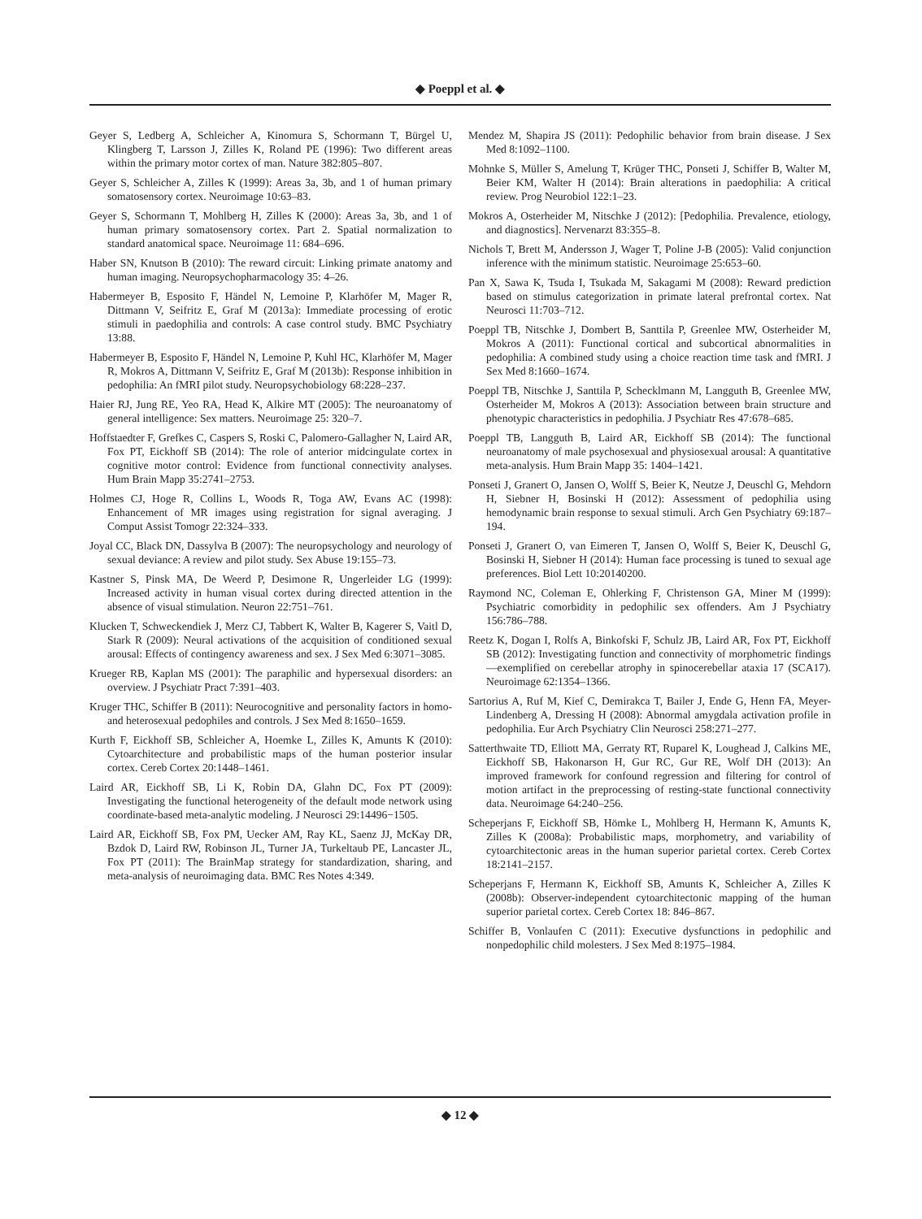◆ Poeppl et al. ◆
Geyer S, Ledberg A, Schleicher A, Kinomura S, Schormann T, Bürgel U, Klingberg T, Larsson J, Zilles K, Roland PE (1996): Two different areas within the primary motor cortex of man. Nature 382:805–807.
Geyer S, Schleicher A, Zilles K (1999): Areas 3a, 3b, and 1 of human primary somatosensory cortex. Neuroimage 10:63–83.
Geyer S, Schormann T, Mohlberg H, Zilles K (2000): Areas 3a, 3b, and 1 of human primary somatosensory cortex. Part 2. Spatial normalization to standard anatomical space. Neuroimage 11: 684–696.
Haber SN, Knutson B (2010): The reward circuit: Linking primate anatomy and human imaging. Neuropsychopharmacology 35: 4–26.
Habermeyer B, Esposito F, Händel N, Lemoine P, Klarhöfer M, Mager R, Dittmann V, Seifritz E, Graf M (2013a): Immediate processing of erotic stimuli in paedophilia and controls: A case control study. BMC Psychiatry 13:88.
Habermeyer B, Esposito F, Händel N, Lemoine P, Kuhl HC, Klarhöfer M, Mager R, Mokros A, Dittmann V, Seifritz E, Graf M (2013b): Response inhibition in pedophilia: An fMRI pilot study. Neuropsychobiology 68:228–237.
Haier RJ, Jung RE, Yeo RA, Head K, Alkire MT (2005): The neuroanatomy of general intelligence: Sex matters. Neuroimage 25: 320–7.
Hoffstaedter F, Grefkes C, Caspers S, Roski C, Palomero-Gallagher N, Laird AR, Fox PT, Eickhoff SB (2014): The role of anterior midcingulate cortex in cognitive motor control: Evidence from functional connectivity analyses. Hum Brain Mapp 35:2741–2753.
Holmes CJ, Hoge R, Collins L, Woods R, Toga AW, Evans AC (1998): Enhancement of MR images using registration for signal averaging. J Comput Assist Tomogr 22:324–333.
Joyal CC, Black DN, Dassylva B (2007): The neuropsychology and neurology of sexual deviance: A review and pilot study. Sex Abuse 19:155–73.
Kastner S, Pinsk MA, De Weerd P, Desimone R, Ungerleider LG (1999): Increased activity in human visual cortex during directed attention in the absence of visual stimulation. Neuron 22:751–761.
Klucken T, Schweckendiek J, Merz CJ, Tabbert K, Walter B, Kagerer S, Vaitl D, Stark R (2009): Neural activations of the acquisition of conditioned sexual arousal: Effects of contingency awareness and sex. J Sex Med 6:3071–3085.
Krueger RB, Kaplan MS (2001): The paraphilic and hypersexual disorders: an overview. J Psychiatr Pract 7:391–403.
Kruger THC, Schiffer B (2011): Neurocognitive and personality factors in homo- and heterosexual pedophiles and controls. J Sex Med 8:1650–1659.
Kurth F, Eickhoff SB, Schleicher A, Hoemke L, Zilles K, Amunts K (2010): Cytoarchitecture and probabilistic maps of the human posterior insular cortex. Cereb Cortex 20:1448–1461.
Laird AR, Eickhoff SB, Li K, Robin DA, Glahn DC, Fox PT (2009): Investigating the functional heterogeneity of the default mode network using coordinate-based meta-analytic modeling. J Neurosci 29:14496−1505.
Laird AR, Eickhoff SB, Fox PM, Uecker AM, Ray KL, Saenz JJ, McKay DR, Bzdok D, Laird RW, Robinson JL, Turner JA, Turkeltaub PE, Lancaster JL, Fox PT (2011): The BrainMap strategy for standardization, sharing, and meta-analysis of neuroimaging data. BMC Res Notes 4:349.
Mendez M, Shapira JS (2011): Pedophilic behavior from brain disease. J Sex Med 8:1092–1100.
Mohnke S, Müller S, Amelung T, Krüger THC, Ponseti J, Schiffer B, Walter M, Beier KM, Walter H (2014): Brain alterations in paedophilia: A critical review. Prog Neurobiol 122:1–23.
Mokros A, Osterheider M, Nitschke J (2012): [Pedophilia. Prevalence, etiology, and diagnostics]. Nervenarzt 83:355–8.
Nichols T, Brett M, Andersson J, Wager T, Poline J-B (2005): Valid conjunction inference with the minimum statistic. Neuroimage 25:653–60.
Pan X, Sawa K, Tsuda I, Tsukada M, Sakagami M (2008): Reward prediction based on stimulus categorization in primate lateral prefrontal cortex. Nat Neurosci 11:703–712.
Poeppl TB, Nitschke J, Dombert B, Santtila P, Greenlee MW, Osterheider M, Mokros A (2011): Functional cortical and subcortical abnormalities in pedophilia: A combined study using a choice reaction time task and fMRI. J Sex Med 8:1660–1674.
Poeppl TB, Nitschke J, Santtila P, Schecklmann M, Langguth B, Greenlee MW, Osterheider M, Mokros A (2013): Association between brain structure and phenotypic characteristics in pedophilia. J Psychiatr Res 47:678–685.
Poeppl TB, Langguth B, Laird AR, Eickhoff SB (2014): The functional neuroanatomy of male psychosexual and physiosexual arousal: A quantitative meta-analysis. Hum Brain Mapp 35: 1404–1421.
Ponseti J, Granert O, Jansen O, Wolff S, Beier K, Neutze J, Deuschl G, Mehdorn H, Siebner H, Bosinski H (2012): Assessment of pedophilia using hemodynamic brain response to sexual stimuli. Arch Gen Psychiatry 69:187–194.
Ponseti J, Granert O, van Eimeren T, Jansen O, Wolff S, Beier K, Deuschl G, Bosinski H, Siebner H (2014): Human face processing is tuned to sexual age preferences. Biol Lett 10:20140200.
Raymond NC, Coleman E, Ohlerking F, Christenson GA, Miner M (1999): Psychiatric comorbidity in pedophilic sex offenders. Am J Psychiatry 156:786–788.
Reetz K, Dogan I, Rolfs A, Binkofski F, Schulz JB, Laird AR, Fox PT, Eickhoff SB (2012): Investigating function and connectivity of morphometric findings—exemplified on cerebellar atrophy in spinocerebellar ataxia 17 (SCA17). Neuroimage 62:1354–1366.
Sartorius A, Ruf M, Kief C, Demirakca T, Bailer J, Ende G, Henn FA, Meyer-Lindenberg A, Dressing H (2008): Abnormal amygdala activation profile in pedophilia. Eur Arch Psychiatry Clin Neurosci 258:271–277.
Satterthwaite TD, Elliott MA, Gerraty RT, Ruparel K, Loughead J, Calkins ME, Eickhoff SB, Hakonarson H, Gur RC, Gur RE, Wolf DH (2013): An improved framework for confound regression and filtering for control of motion artifact in the preprocessing of resting-state functional connectivity data. Neuroimage 64:240–256.
Scheperjans F, Eickhoff SB, Hömke L, Mohlberg H, Hermann K, Amunts K, Zilles K (2008a): Probabilistic maps, morphometry, and variability of cytoarchitectonic areas in the human superior parietal cortex. Cereb Cortex 18:2141–2157.
Scheperjans F, Hermann K, Eickhoff SB, Amunts K, Schleicher A, Zilles K (2008b): Observer-independent cytoarchitectonic mapping of the human superior parietal cortex. Cereb Cortex 18: 846–867.
Schiffer B, Vonlaufen C (2011): Executive dysfunctions in pedophilic and nonpedophilic child molesters. J Sex Med 8:1975–1984.
◆ 12 ◆